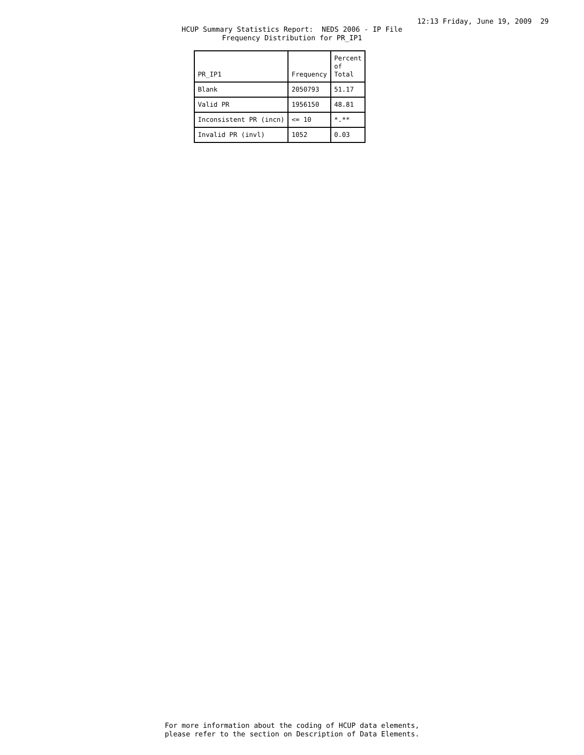12:13 Friday, June 19, 2009 29
HCUP Summary Statistics Report: NEDS 2006 - IP File Frequency Distribution for PR_IP1
| PR_IP1 | Frequency | Percent of Total |
| --- | --- | --- |
| Blank | 2050793 | 51.17 |
| Valid PR | 1956150 | 48.81 |
| Inconsistent PR (incn) | <= 10 | *.** |
| Invalid PR (invl) | 1052 | 0.03 |
For more information about the coding of HCUP data elements, please refer to the section on Description of Data Elements.